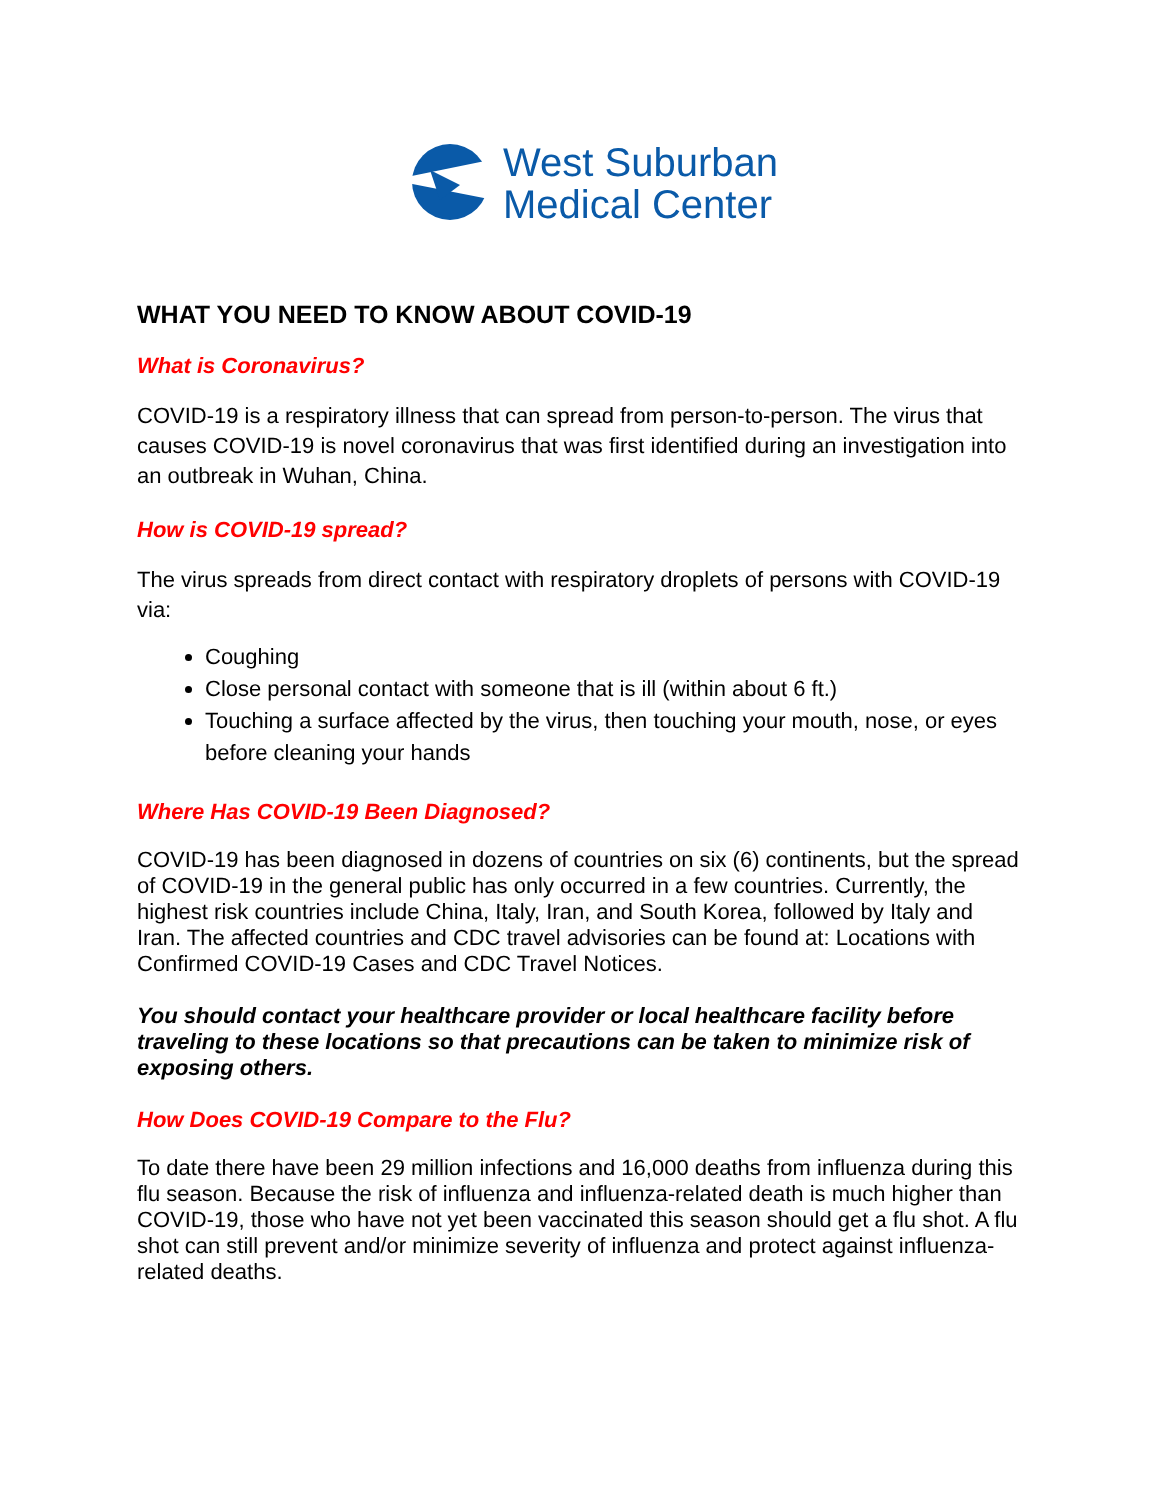West Suburban
Medical Center
WHAT YOU NEED TO KNOW ABOUT COVID-19
What is Coronavirus?
COVID-19 is a respiratory illness that can spread from person-to-person. The virus that causes COVID-19 is novel coronavirus that was first identified during an investigation into an outbreak in Wuhan, China.
How is COVID-19 spread?
The virus spreads from direct contact with respiratory droplets of persons with COVID-19 via:
Coughing
Close personal contact with someone that is ill (within about 6 ft.)
Touching a surface affected by the virus, then touching your mouth, nose, or eyes before cleaning your hands
Where Has COVID-19 Been Diagnosed?
COVID-19 has been diagnosed in dozens of countries on six (6) continents, but the spread of COVID-19 in the general public has only occurred in a few countries. Currently, the highest risk countries include China, Italy, Iran, and South Korea, followed by Italy and Iran. The affected countries and CDC travel advisories can be found at: Locations with Confirmed COVID-19 Cases and CDC Travel Notices.
You should contact your healthcare provider or local healthcare facility before traveling to these locations so that precautions can be taken to minimize risk of exposing others.
How Does COVID-19 Compare to the Flu?
To date there have been 29 million infections and 16,000 deaths from influenza during this flu season. Because the risk of influenza and influenza-related death is much higher than COVID-19, those who have not yet been vaccinated this season should get a flu shot. A flu shot can still prevent and/or minimize severity of influenza and protect against influenza-related deaths.